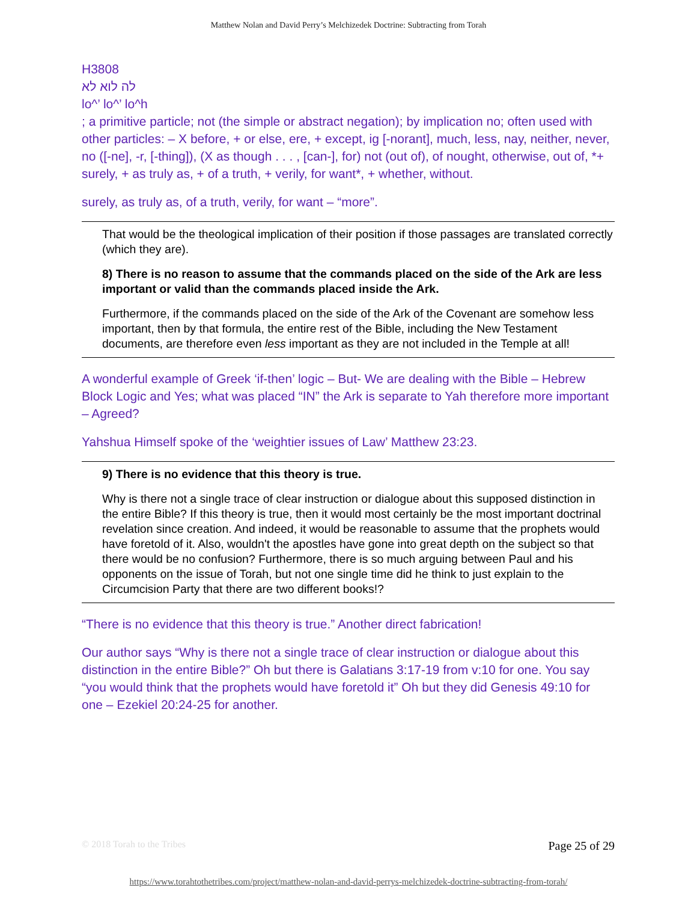Matthew Nolan and David Perry’s Melchizedek Doctrine: Subtracting from Torah
H3808
לה לוא לא
lo^’ lo^’ lo^h
; a primitive particle; not (the simple or abstract negation); by implication no; often used with other particles: – X before, + or else, ere, + except, ig [-norant], much, less, nay, neither, never, no ([-ne], -r, [-thing]), (X as though . . . , [can-], for) not (out of), of nought, otherwise, out of, *+ surely, + as truly as, + of a truth, + verily, for want*, + whether, without.
surely, as truly as, of a truth, verily, for want – “more”.
That would be the theological implication of their position if those passages are translated correctly (which they are).
8) There is no reason to assume that the commands placed on the side of the Ark are less important or valid than the commands placed inside the Ark.
Furthermore, if the commands placed on the side of the Ark of the Covenant are somehow less important, then by that formula, the entire rest of the Bible, including the New Testament documents, are therefore even less important as they are not included in the Temple at all!
A wonderful example of Greek ‘if-then’ logic – But- We are dealing with the Bible – Hebrew Block Logic and Yes; what was placed “IN” the Ark is separate to Yah therefore more important – Agreed?
Yahshua Himself spoke of the ‘weightier issues of Law’ Matthew 23:23.
9) There is no evidence that this theory is true.
Why is there not a single trace of clear instruction or dialogue about this supposed distinction in the entire Bible? If this theory is true, then it would most certainly be the most important doctrinal revelation since creation. And indeed, it would be reasonable to assume that the prophets would have foretold of it. Also, wouldn't the apostles have gone into great depth on the subject so that there would be no confusion? Furthermore, there is so much arguing between Paul and his opponents on the issue of Torah, but not one single time did he think to just explain to the Circumcision Party that there are two different books!?
“There is no evidence that this theory is true.” Another direct fabrication!
Our author says “Why is there not a single trace of clear instruction or dialogue about this distinction in the entire Bible?” Oh but there is Galatians 3:17-19 from v:10 for one. You say “you would think that the prophets would have foretold it” Oh but they did Genesis 49:10 for one – Ezekiel 20:24-25 for another.
© 2018 Torah to the Tribes Page 25 of 29
https://www.torahtothetribes.com/project/matthew-nolan-and-david-perrys-melchizedek-doctrine-subtracting-from-torah/